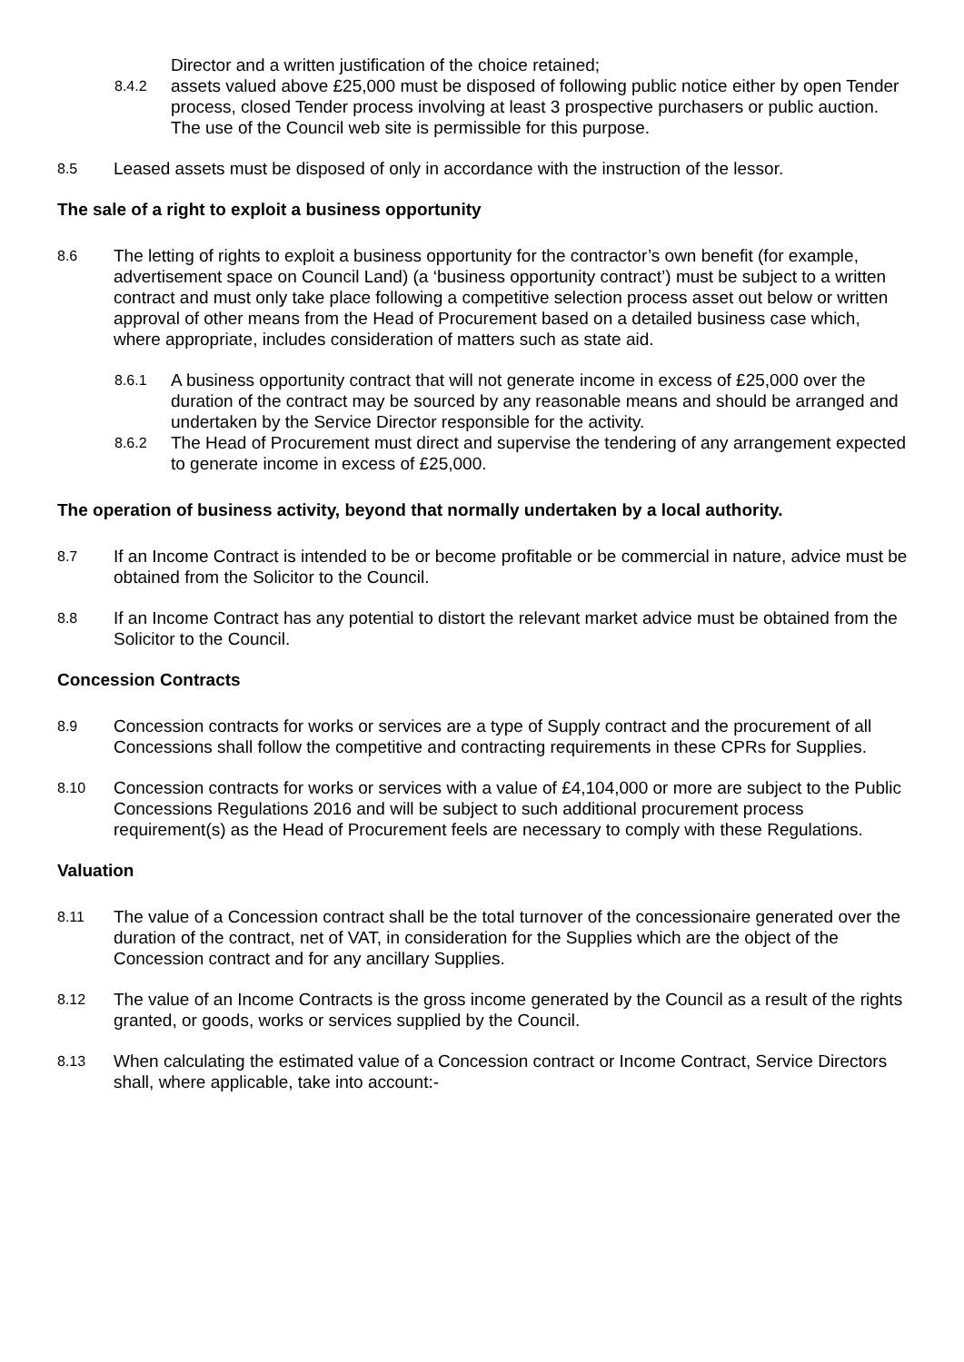Director and a written justification of the choice retained;
8.4.2
assets valued above £25,000 must be disposed of following public notice either by open Tender process, closed Tender process involving at least 3 prospective purchasers or public auction. The use of the Council web site is permissible for this purpose.
8.5
Leased assets must be disposed of only in accordance with the instruction of the lessor.
The sale of a right to exploit a business opportunity
8.6
The letting of rights to exploit a business opportunity for the contractor’s own benefit (for example, advertisement space on Council Land) (a ‘business opportunity contract’) must be subject to a written contract and must only take place following a competitive selection process asset out below or written approval of other means from the Head of Procurement based on a detailed business case which, where appropriate, includes consideration of matters such as state aid.
8.6.1
A business opportunity contract that will not generate income in excess of £25,000 over the duration of the contract may be sourced by any reasonable means and should be arranged and undertaken by the Service Director responsible for the activity.
8.6.2
The Head of Procurement must direct and supervise the tendering of any arrangement expected to generate income in excess of £25,000.
The operation of business activity, beyond that normally undertaken by a local authority.
8.7
If an Income Contract is intended to be or become profitable or be commercial in nature, advice must be obtained from the Solicitor to the Council.
8.8
If an Income Contract has any potential to distort the relevant market advice must be obtained from the Solicitor to the Council.
Concession Contracts
8.9
Concession contracts for works or services are a type of Supply contract and the procurement of all Concessions shall follow the competitive and contracting requirements in these CPRs for Supplies.
8.10
Concession contracts for works or services with a value of £4,104,000 or more are subject to the Public Concessions Regulations 2016 and will be subject to such additional procurement process requirement(s) as the Head of Procurement feels are necessary to comply with these Regulations.
Valuation
8.11
The value of a Concession contract shall be the total turnover of the concessionaire generated over the duration of the contract, net of VAT, in consideration for the Supplies which are the object of the Concession contract and for any ancillary Supplies.
8.12
The value of an Income Contracts is the gross income generated by the Council as a result of the rights granted, or goods, works or services supplied by the Council.
8.13
When calculating the estimated value of a Concession contract or Income Contract, Service Directors shall, where applicable, take into account:-